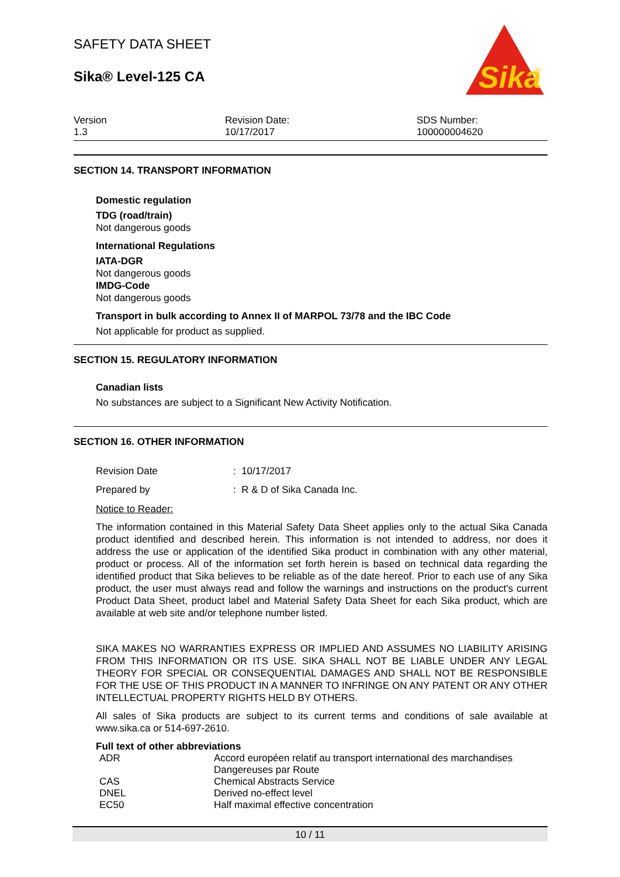SAFETY DATA SHEET
Sika® Level-125 CA
Sika
®
Version
1.3
Revision Date:
10/17/2017
SDS Number:
100000004620
SECTION 14. TRANSPORT INFORMATION
Domestic regulation
TDG (road/train)
Not dangerous goods
International Regulations
IATA-DGR
Not dangerous goods
IMDG-Code
Not dangerous goods
Transport in bulk according to Annex II of MARPOL 73/78 and the IBC Code
Not applicable for product as supplied.
SECTION 15. REGULATORY INFORMATION
Canadian lists
No substances are subject to a Significant New Activity Notification.
SECTION 16. OTHER INFORMATION
| Revision Date | : 10/17/2017 |
| Prepared by | : R & D of Sika Canada Inc. |
Notice to Reader:
The information contained in this Material Safety Data Sheet applies only to the actual Sika Canada product identified and described herein. This information is not intended to address, nor does it address the use or application of the identified Sika product in combination with any other material, product or process. All of the information set forth herein is based on technical data regarding the identified product that Sika believes to be reliable as of the date hereof. Prior to each use of any Sika product, the user must always read and follow the warnings and instructions on the product's current Product Data Sheet, product label and Material Safety Data Sheet for each Sika product, which are available at web site and/or telephone number listed.
SIKA MAKES NO WARRANTIES EXPRESS OR IMPLIED AND ASSUMES NO LIABILITY ARISING FROM THIS INFORMATION OR ITS USE. SIKA SHALL NOT BE LIABLE UNDER ANY LEGAL THEORY FOR SPECIAL OR CONSEQUENTIAL DAMAGES AND SHALL NOT BE RESPONSIBLE FOR THE USE OF THIS PRODUCT IN A MANNER TO INFRINGE ON ANY PATENT OR ANY OTHER INTELLECTUAL PROPERTY RIGHTS HELD BY OTHERS.
All sales of Sika products are subject to its current terms and conditions of sale available at www.sika.ca or 514-697-2610.
Full text of other abbreviations
| ADR | Accord européen relatif au transport international des marchandises Dangereuses par Route |
| CAS | Chemical Abstracts Service |
| DNEL | Derived no-effect level |
| EC50 | Half maximal effective concentration |
10 / 11